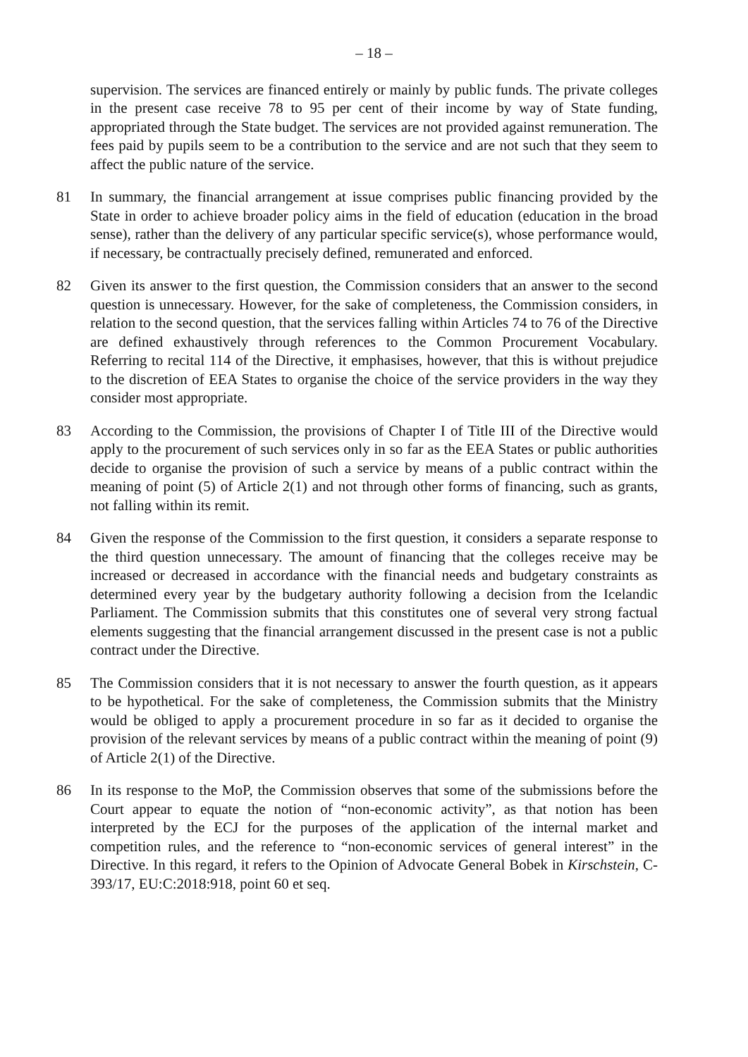– 18 –
supervision. The services are financed entirely or mainly by public funds. The private colleges in the present case receive 78 to 95 per cent of their income by way of State funding, appropriated through the State budget. The services are not provided against remuneration. The fees paid by pupils seem to be a contribution to the service and are not such that they seem to affect the public nature of the service.
81 In summary, the financial arrangement at issue comprises public financing provided by the State in order to achieve broader policy aims in the field of education (education in the broad sense), rather than the delivery of any particular specific service(s), whose performance would, if necessary, be contractually precisely defined, remunerated and enforced.
82 Given its answer to the first question, the Commission considers that an answer to the second question is unnecessary. However, for the sake of completeness, the Commission considers, in relation to the second question, that the services falling within Articles 74 to 76 of the Directive are defined exhaustively through references to the Common Procurement Vocabulary. Referring to recital 114 of the Directive, it emphasises, however, that this is without prejudice to the discretion of EEA States to organise the choice of the service providers in the way they consider most appropriate.
83 According to the Commission, the provisions of Chapter I of Title III of the Directive would apply to the procurement of such services only in so far as the EEA States or public authorities decide to organise the provision of such a service by means of a public contract within the meaning of point (5) of Article 2(1) and not through other forms of financing, such as grants, not falling within its remit.
84 Given the response of the Commission to the first question, it considers a separate response to the third question unnecessary. The amount of financing that the colleges receive may be increased or decreased in accordance with the financial needs and budgetary constraints as determined every year by the budgetary authority following a decision from the Icelandic Parliament. The Commission submits that this constitutes one of several very strong factual elements suggesting that the financial arrangement discussed in the present case is not a public contract under the Directive.
85 The Commission considers that it is not necessary to answer the fourth question, as it appears to be hypothetical. For the sake of completeness, the Commission submits that the Ministry would be obliged to apply a procurement procedure in so far as it decided to organise the provision of the relevant services by means of a public contract within the meaning of point (9) of Article 2(1) of the Directive.
86 In its response to the MoP, the Commission observes that some of the submissions before the Court appear to equate the notion of “non-economic activity”, as that notion has been interpreted by the ECJ for the purposes of the application of the internal market and competition rules, and the reference to “non-economic services of general interest” in the Directive. In this regard, it refers to the Opinion of Advocate General Bobek in Kirschstein, C-393/17, EU:C:2018:918, point 60 et seq.